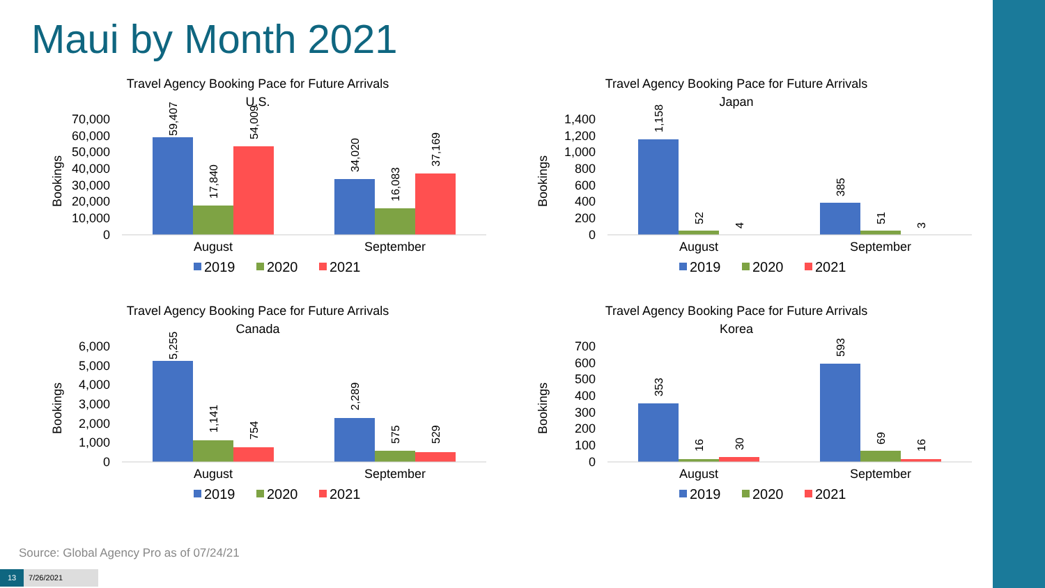Maui by Month 2021
Travel Agency Booking Pace for Future Arrivals
U.S.
Bookings
70,000
60,000
50,000
40,000
30,000
20,000
10,000
0
59,407
17,840
54,009
34,020
16,083
37,169
August
September
2019
2020
2021
Travel Agency Booking Pace for Future Arrivals
Japan
Bookings
1,400
1,200
1,000
800
600
400
200
0
1,158
52
4
385
51
3
August
September
2019
2020
2021
Travel Agency Booking Pace for Future Arrivals
Canada
Bookings
6,000
5,000
4,000
3,000
2,000
1,000
0
5,255
1,141
754
2,289
575
529
August
September
2019
2020
2021
Travel Agency Booking Pace for Future Arrivals
Korea
Bookings
700
600
500
400
300
200
100
0
353
16
30
593
69
16
August
September
2019
2020
2021
Source: Global Agency Pro as of 07/24/21
13 7/26/2021